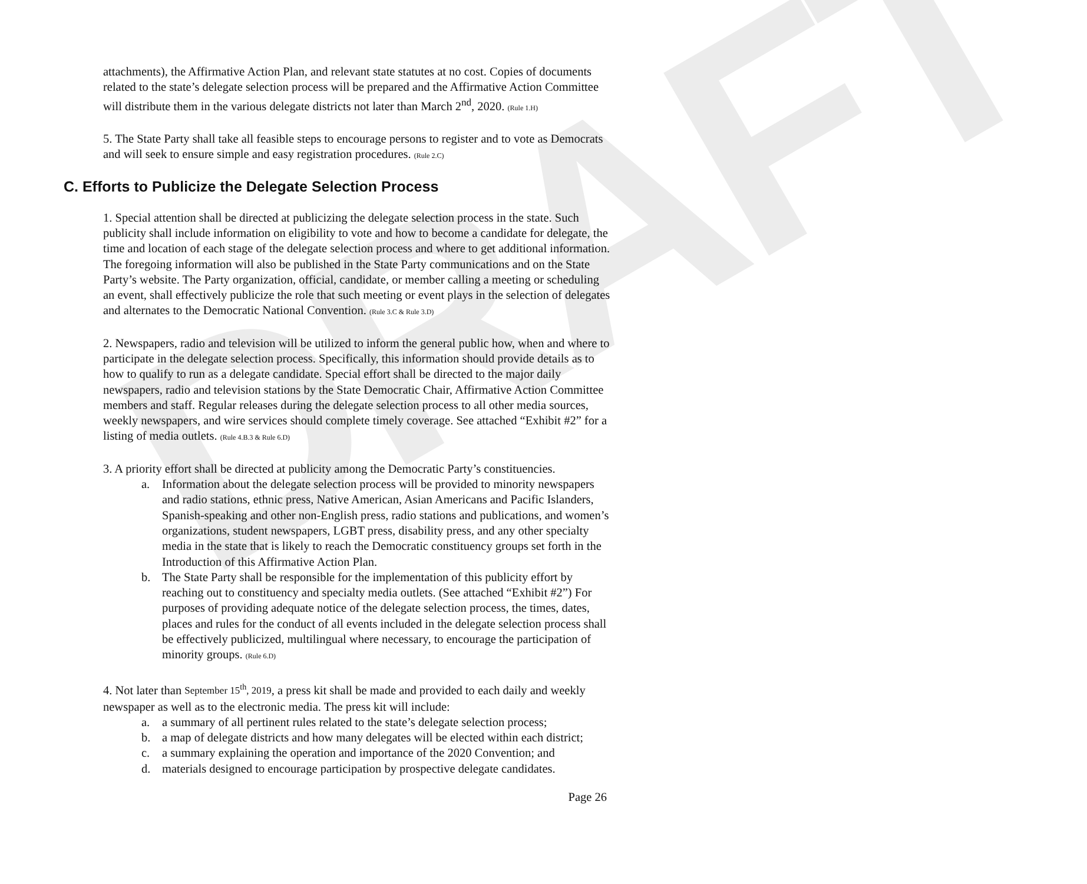DRAFT
attachments), the Affirmative Action Plan, and relevant state statutes at no cost. Copies of documents related to the state’s delegate selection process will be prepared and the Affirmative Action Committee will distribute them in the various delegate districts not later than March 2<sup>nd</sup>, 2020. (Rule 1.H)
5. The State Party shall take all feasible steps to encourage persons to register and to vote as Democrats and will seek to ensure simple and easy registration procedures. (Rule 2.C)
C. Efforts to Publicize the Delegate Selection Process
1. Special attention shall be directed at publicizing the delegate selection process in the state. Such publicity shall include information on eligibility to vote and how to become a candidate for delegate, the time and location of each stage of the delegate selection process and where to get additional information. The foregoing information will also be published in the State Party communications and on the State Party’s website. The Party organization, official, candidate, or member calling a meeting or scheduling an event, shall effectively publicize the role that such meeting or event plays in the selection of delegates and alternates to the Democratic National Convention. (Rule 3.C & Rule 3.D)
2. Newspapers, radio and television will be utilized to inform the general public how, when and where to participate in the delegate selection process. Specifically, this information should provide details as to how to qualify to run as a delegate candidate. Special effort shall be directed to the major daily newspapers, radio and television stations by the State Democratic Chair, Affirmative Action Committee members and staff. Regular releases during the delegate selection process to all other media sources, weekly newspapers, and wire services should complete timely coverage. See attached “Exhibit #2” for a listing of media outlets. (Rule 4.B.3 & Rule 6.D)
3. A priority effort shall be directed at publicity among the Democratic Party’s constituencies.
a. Information about the delegate selection process will be provided to minority newspapers and radio stations, ethnic press, Native American, Asian Americans and Pacific Islanders, Spanish-speaking and other non-English press, radio stations and publications, and women’s organizations, student newspapers, LGBT press, disability press, and any other specialty media in the state that is likely to reach the Democratic constituency groups set forth in the Introduction of this Affirmative Action Plan.
b. The State Party shall be responsible for the implementation of this publicity effort by reaching out to constituency and specialty media outlets. (See attached “Exhibit #2”) For purposes of providing adequate notice of the delegate selection process, the times, dates, places and rules for the conduct of all events included in the delegate selection process shall be effectively publicized, multilingual where necessary, to encourage the participation of minority groups. (Rule 6.D)
4. Not later than September 15<sup>th</sup>, 2019, a press kit shall be made and provided to each daily and weekly newspaper as well as to the electronic media. The press kit will include:
a. a summary of all pertinent rules related to the state’s delegate selection process;
b. a map of delegate districts and how many delegates will be elected within each district;
c. a summary explaining the operation and importance of the 2020 Convention; and
d. materials designed to encourage participation by prospective delegate candidates.
Page 26